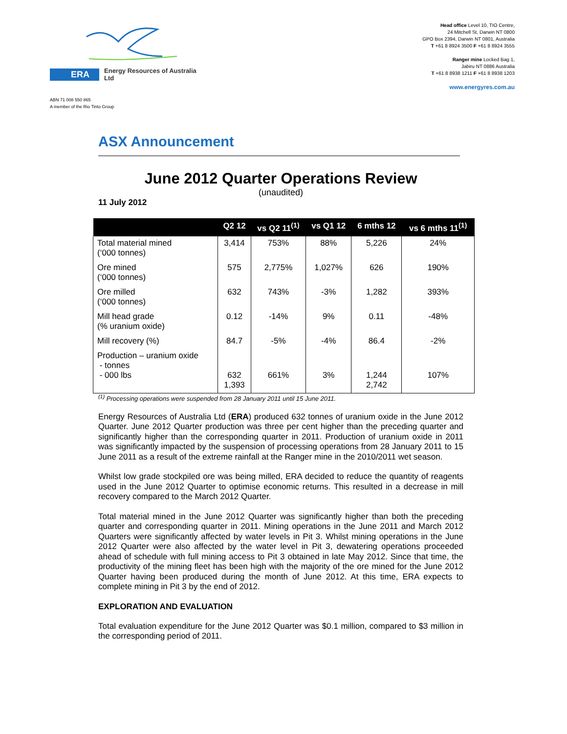ERA Energy Resources of Australia Ltd
ABN 71 008 550 865
A member of the Rio Tinto Group
Head office Level 10, TIO Centre,
24 Mitchell St, Darwin NT 0800
GPO Box 2394, Darwin NT 0801, Australia
T +61 8 8924 3500 F +61 8 8924 3555
Ranger mine Locked Bag 1,
Jabiru NT 0886 Australia
T +61 8 8938 1211 F +61 8 8938 1203
www.energyres.com.au
ASX Announcement
June 2012 Quarter Operations Review
(unaudited)
11 July 2012
| | Q2 12 | vs Q2 11<sup>(1)</sup> | vs Q1 12 | 6 mths 12 | vs 6 mths 11<sup>(1)</sup> |
| --- | --- | --- | --- | --- | --- |
| Total material mined (‘000 tonnes) | 3,414 | 753% | 88% | 5,226 | 24% |
| Ore mined (‘000 tonnes) | 575 | 2,775% | 1,027% | 626 | 190% |
| Ore milled (‘000 tonnes) | 632 | 743% | -3% | 1,282 | 393% |
| Mill head grade (% uranium oxide) | 0.12 | -14% | 9% | 0.11 | -48% |
| Mill recovery (%) | 84.7 | -5% | -4% | 86.4 | -2% |
| Production – uranium oxide - tonnes - 000 lbs | 632 1,393 | 661% | 3% | 1,244 2,742 | 107% |
<sup>(1)</sup> Processing operations were suspended from 28 January 2011 until 15 June 2011.
Energy Resources of Australia Ltd (ERA) produced 632 tonnes of uranium oxide in the June 2012 Quarter. June 2012 Quarter production was three per cent higher than the preceding quarter and significantly higher than the corresponding quarter in 2011. Production of uranium oxide in 2011 was significantly impacted by the suspension of processing operations from 28 January 2011 to 15 June 2011 as a result of the extreme rainfall at the Ranger mine in the 2010/2011 wet season.
Whilst low grade stockpiled ore was being milled, ERA decided to reduce the quantity of reagents used in the June 2012 Quarter to optimise economic returns. This resulted in a decrease in mill recovery compared to the March 2012 Quarter.
Total material mined in the June 2012 Quarter was significantly higher than both the preceding quarter and corresponding quarter in 2011. Mining operations in the June 2011 and March 2012 Quarters were significantly affected by water levels in Pit 3. Whilst mining operations in the June 2012 Quarter were also affected by the water level in Pit 3, dewatering operations proceeded ahead of schedule with full mining access to Pit 3 obtained in late May 2012. Since that time, the productivity of the mining fleet has been high with the majority of the ore mined for the June 2012 Quarter having been produced during the month of June 2012. At this time, ERA expects to complete mining in Pit 3 by the end of 2012.
EXPLORATION AND EVALUATION
Total evaluation expenditure for the June 2012 Quarter was $0.1 million, compared to $3 million in the corresponding period of 2011.